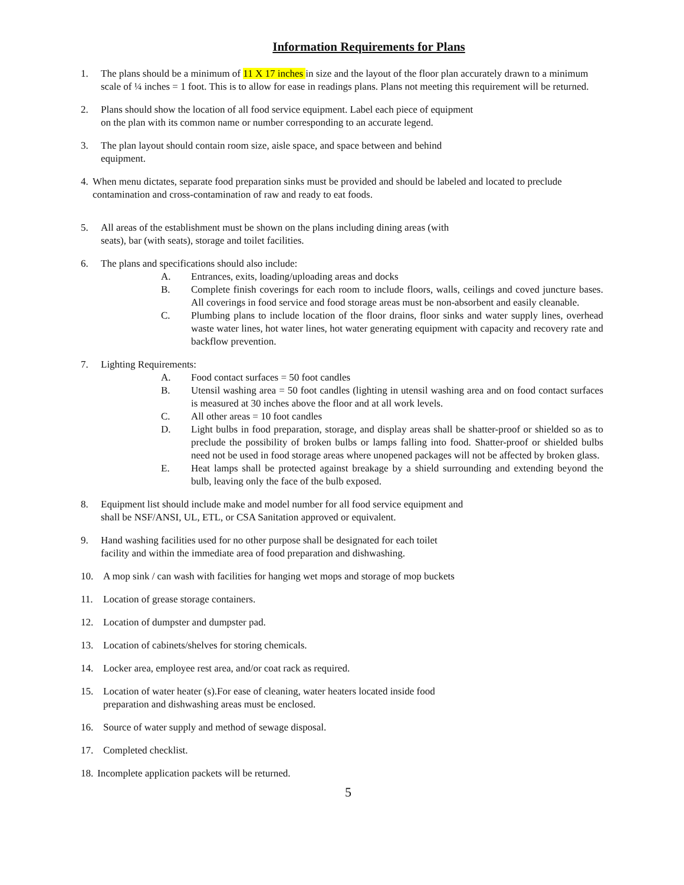Information Requirements for Plans
1. The plans should be a minimum of 11 X 17 inches in size and the layout of the floor plan accurately drawn to a minimum scale of ¼ inches = 1 foot. This is to allow for ease in readings plans. Plans not meeting this requirement will be returned.
2. Plans should show the location of all food service equipment. Label each piece of equipment
on the plan with its common name or number corresponding to an accurate legend.
3. The plan layout should contain room size, aisle space, and space between and behind
equipment.
4.
When menu dictates, separate food preparation sinks must be provided and should be labeled and located to preclude contamination and cross-contamination of raw and ready to eat foods.
5. All areas of the establishment must be shown on the plans including dining areas (with
seats), bar (with seats), storage and toilet facilities.
6. The plans and specifications should also include:
A. Entrances, exits, loading/uploading areas and docks
B. Complete finish coverings for each room to include floors, walls, ceilings and coved juncture bases. All coverings in food service and food storage areas must be non-absorbent and easily cleanable.
C. Plumbing plans to include location of the floor drains, floor sinks and water supply lines, overhead waste water lines, hot water lines, hot water generating equipment with capacity and recovery rate and backflow prevention.
7. Lighting Requirements:
A. Food contact surfaces = 50 foot candles
B. Utensil washing area = 50 foot candles (lighting in utensil washing area and on food contact surfaces is measured at 30 inches above the floor and at all work levels.
C. All other areas = 10 foot candles
D. Light bulbs in food preparation, storage, and display areas shall be shatter-proof or shielded so as to preclude the possibility of broken bulbs or lamps falling into food. Shatter-proof or shielded bulbs need not be used in food storage areas where unopened packages will not be affected by broken glass.
E. Heat lamps shall be protected against breakage by a shield surrounding and extending beyond the bulb, leaving only the face of the bulb exposed.
8. Equipment list should include make and model number for all food service equipment and
shall be NSF/ANSI, UL, ETL, or CSA Sanitation approved or equivalent.
9. Hand washing facilities used for no other purpose shall be designated for each toilet
facility and within the immediate area of food preparation and dishwashing.
10. A mop sink / can wash with facilities for hanging wet mops and storage of mop buckets
11. Location of grease storage containers.
12. Location of dumpster and dumpster pad.
13. Location of cabinets/shelves for storing chemicals.
14. Locker area, employee rest area, and/or coat rack as required.
15. Location of water heater (s).For ease of cleaning, water heaters located inside food
preparation and dishwashing areas must be enclosed.
16. Source of water supply and method of sewage disposal.
17. Completed checklist.
18.
Incomplete application packets will be returned.
5